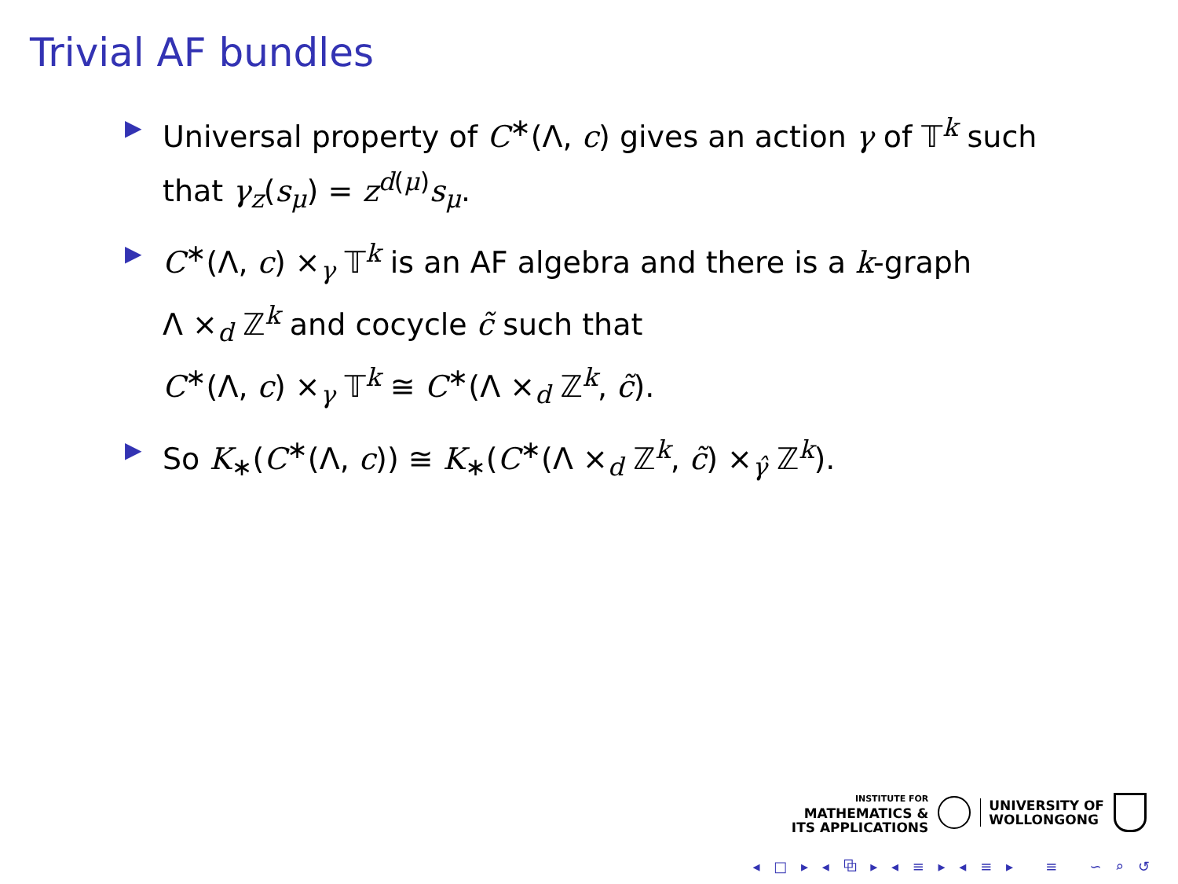Trivial AF bundles
▶ Universal property of C<sup>∗</sup>(Λ, c) gives an action γ of 𝕋<sup>k</sup> such that γ<sub>z</sub>(s<sub>μ</sub>) = z<sup>d(μ)</sup>s<sub>μ</sub>.
▶ C<sup>∗</sup>(Λ, c) ×<sub>γ</sub> 𝕋<sup>k</sup> is an AF algebra and there is a k-graph
Λ ×<sub>d</sub> ℤ<sup>k</sup> and cocycle c̃ such that
C<sup>∗</sup>(Λ, c) ×<sub>γ</sub> 𝕋<sup>k</sup> ≅ C<sup>∗</sup>(Λ ×<sub>d</sub> ℤ<sup>k</sup>, c̃).
▶ So K<sub>∗</sub>(C<sup>∗</sup>(Λ, c)) ≅ K<sub>∗</sub>(C<sup>∗</sup>(Λ ×<sub>d</sub> ℤ<sup>k</sup>, c̃) ×<sub>γ̂</sub> ℤ<sup>k</sup>).
INSTITUTE FOR
MATHEMATICS &
ITS APPLICATIONS
UNIVERSITY OF
WOLLONGONG
◂ □ ▸ ◂ ⧉ ▸ ◂ ≡ ▸ ◂ ≡ ▸ ≡ ∽ ⌕ ↺